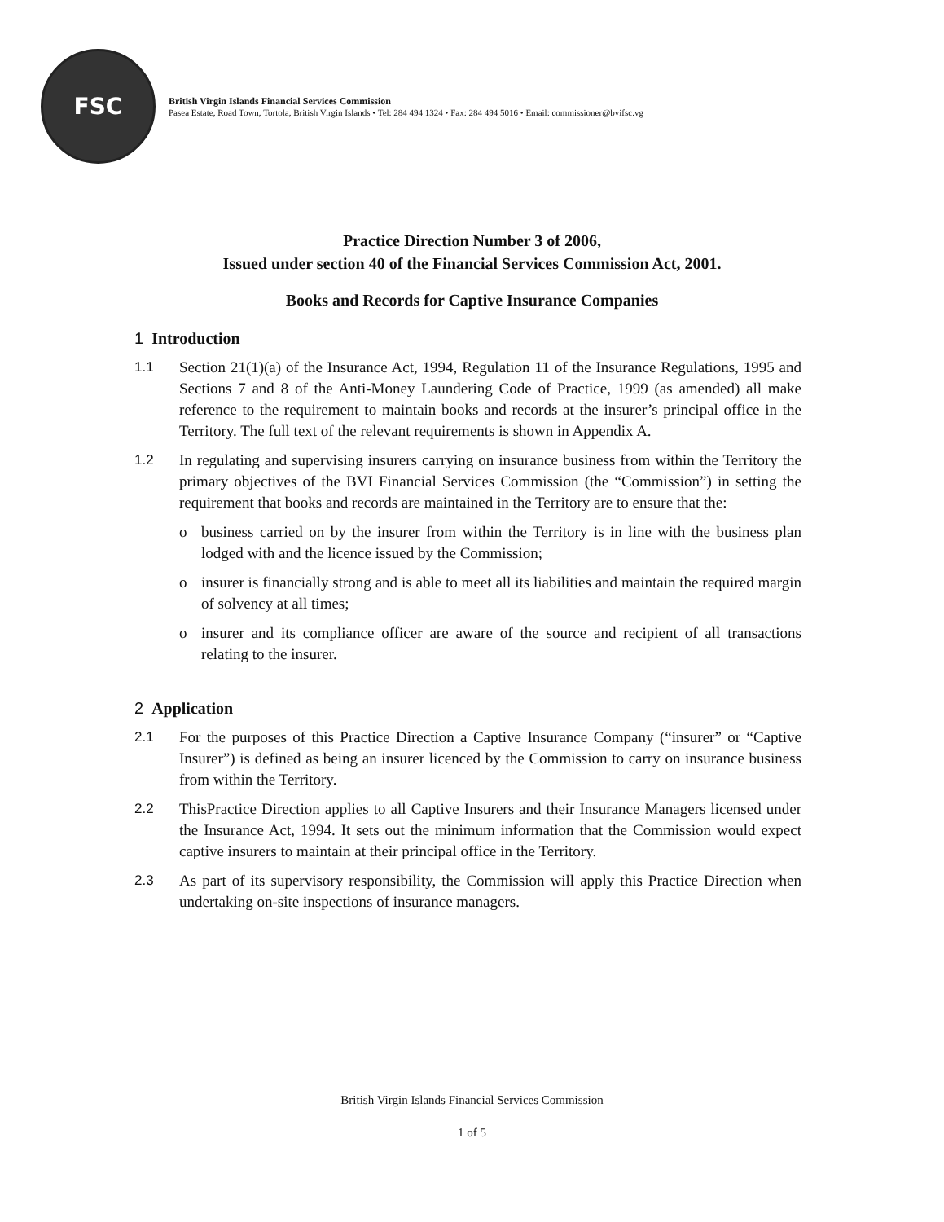FSC
British Virgin Islands Financial Services Commission
Pasea Estate, Road Town, Tortola, British Virgin Islands • Tel: 284 494 1324 • Fax: 284 494 5016 • Email: commissioner@bvifsc.vg
Practice Direction Number 3 of 2006,
Issued under section 40 of the Financial Services Commission Act, 2001.
Books and Records for Captive Insurance Companies
1 Introduction
1.1 Section 21(1)(a) of the Insurance Act, 1994, Regulation 11 of the Insurance Regulations, 1995 and Sections 7 and 8 of the Anti-Money Laundering Code of Practice, 1999 (as amended) all make reference to the requirement to maintain books and records at the insurer’s principal office in the Territory. The full text of the relevant requirements is shown in Appendix A.
1.2 In regulating and supervising insurers carrying on insurance business from within the Territory the primary objectives of the BVI Financial Services Commission (the “Commission”) in setting the requirement that books and records are maintained in the Territory are to ensure that the:
o business carried on by the insurer from within the Territory is in line with the business plan lodged with and the licence issued by the Commission;
o insurer is financially strong and is able to meet all its liabilities and maintain the required margin of solvency at all times;
o insurer and its compliance officer are aware of the source and recipient of all transactions relating to the insurer.
2 Application
2.1 For the purposes of this Practice Direction a Captive Insurance Company (“insurer” or “Captive Insurer”) is defined as being an insurer licenced by the Commission to carry on insurance business from within the Territory.
2.2 ThisPractice Direction applies to all Captive Insurers and their Insurance Managers licensed under the Insurance Act, 1994. It sets out the minimum information that the Commission would expect captive insurers to maintain at their principal office in the Territory.
2.3 As part of its supervisory responsibility, the Commission will apply this Practice Direction when undertaking on-site inspections of insurance managers.
British Virgin Islands Financial Services Commission
1 of 5